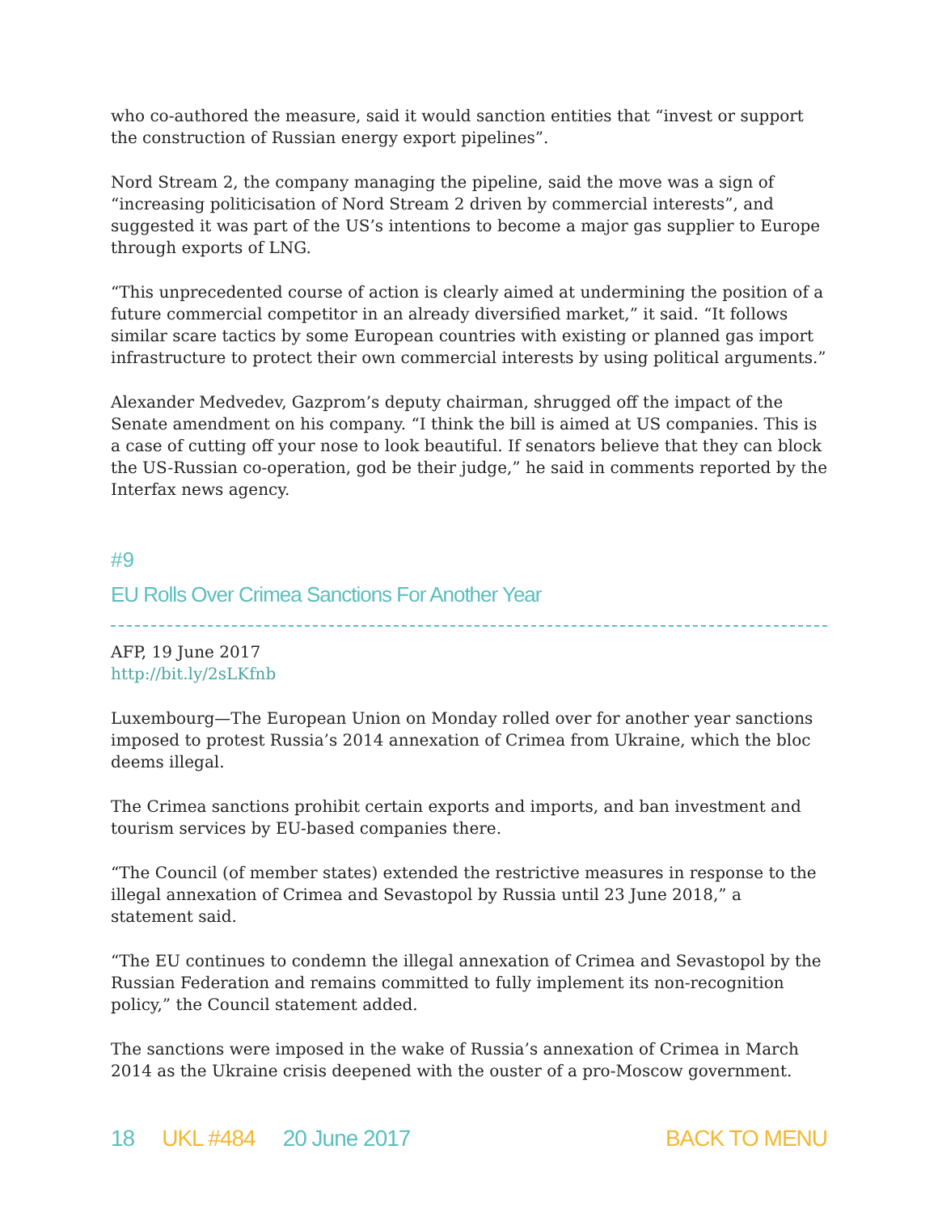who co-authored the measure, said it would sanction entities that “invest or support the construction of Russian energy export pipelines”.
Nord Stream 2, the company managing the pipeline, said the move was a sign of “increasing politicisation of Nord Stream 2 driven by commercial interests”, and suggested it was part of the US’s intentions to become a major gas supplier to Europe through exports of LNG.
“This unprecedented course of action is clearly aimed at undermining the position of a future commercial competitor in an already diversified market,” it said. “It follows similar scare tactics by some European countries with existing or planned gas import infrastructure to protect their own commercial interests by using political arguments.”
Alexander Medvedev, Gazprom’s deputy chairman, shrugged off the impact of the Senate amendment on his company. “I think the bill is aimed at US companies. This is a case of cutting off your nose to look beautiful. If senators believe that they can block the US-Russian co-operation, god be their judge,” he said in comments reported by the Interfax news agency.
#9
EU Rolls Over Crimea Sanctions For Another Year
AFP, 19 June 2017
http://bit.ly/2sLKfnb
Luxembourg—The European Union on Monday rolled over for another year sanctions imposed to protest Russia’s 2014 annexation of Crimea from Ukraine, which the bloc deems illegal.
The Crimea sanctions prohibit certain exports and imports, and ban investment and tourism services by EU-based companies there.
“The Council (of member states) extended the restrictive measures in response to the illegal annexation of Crimea and Sevastopol by Russia until 23 June 2018,” a statement said.
“The EU continues to condemn the illegal annexation of Crimea and Sevastopol by the Russian Federation and remains committed to fully implement its non-recognition policy,” the Council statement added.
The sanctions were imposed in the wake of Russia’s annexation of Crimea in March 2014 as the Ukraine crisis deepened with the ouster of a pro-Moscow government.
18 UKL #484 20 June 2017 BACK TO MENU